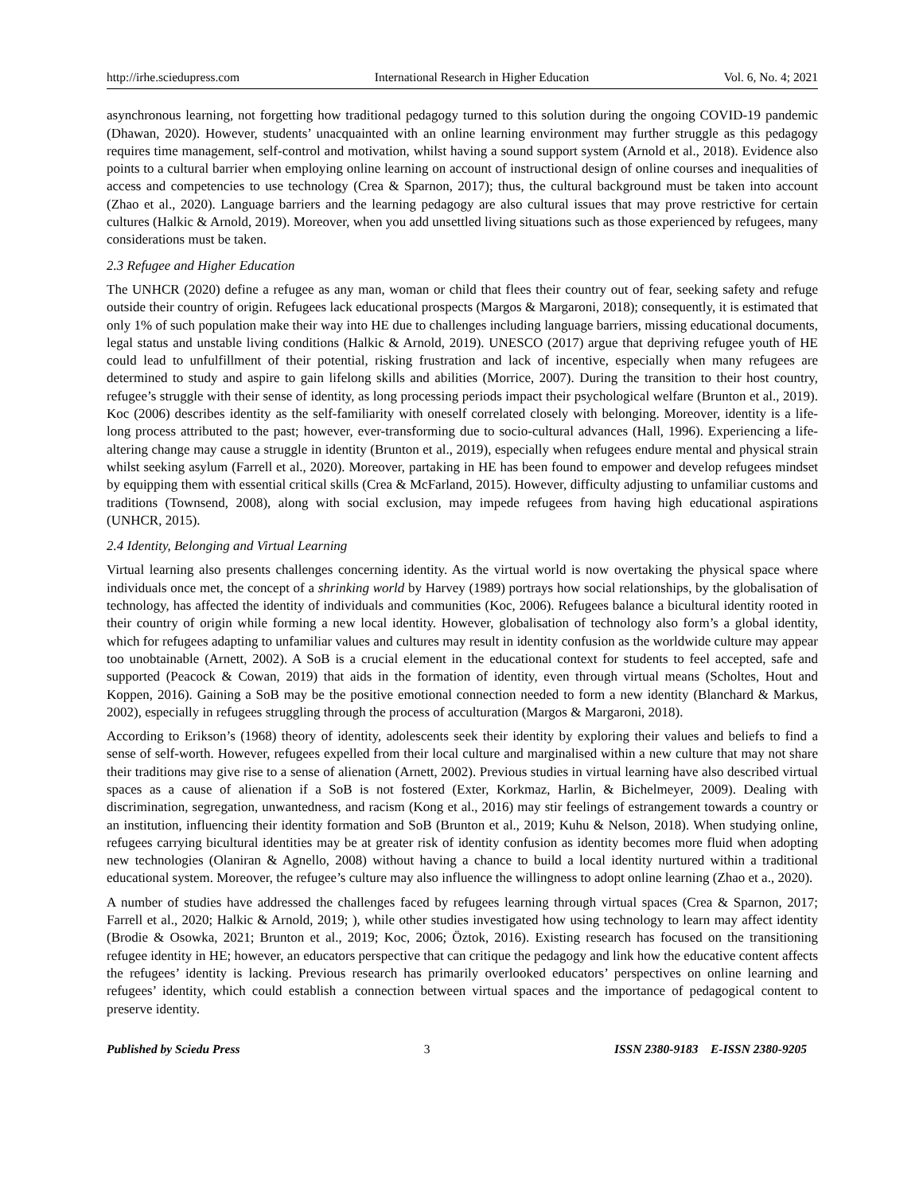http://irhe.sciedupress.com International Research in Higher Education Vol. 6, No. 4; 2021
asynchronous learning, not forgetting how traditional pedagogy turned to this solution during the ongoing COVID-19 pandemic (Dhawan, 2020). However, students’ unacquainted with an online learning environment may further struggle as this pedagogy requires time management, self-control and motivation, whilst having a sound support system (Arnold et al., 2018). Evidence also points to a cultural barrier when employing online learning on account of instructional design of online courses and inequalities of access and competencies to use technology (Crea & Sparnon, 2017); thus, the cultural background must be taken into account (Zhao et al., 2020). Language barriers and the learning pedagogy are also cultural issues that may prove restrictive for certain cultures (Halkic & Arnold, 2019). Moreover, when you add unsettled living situations such as those experienced by refugees, many considerations must be taken.
2.3 Refugee and Higher Education
The UNHCR (2020) define a refugee as any man, woman or child that flees their country out of fear, seeking safety and refuge outside their country of origin. Refugees lack educational prospects (Margos & Margaroni, 2018); consequently, it is estimated that only 1% of such population make their way into HE due to challenges including language barriers, missing educational documents, legal status and unstable living conditions (Halkic & Arnold, 2019). UNESCO (2017) argue that depriving refugee youth of HE could lead to unfulfillment of their potential, risking frustration and lack of incentive, especially when many refugees are determined to study and aspire to gain lifelong skills and abilities (Morrice, 2007). During the transition to their host country, refugee’s struggle with their sense of identity, as long processing periods impact their psychological welfare (Brunton et al., 2019). Koc (2006) describes identity as the self-familiarity with oneself correlated closely with belonging. Moreover, identity is a life-long process attributed to the past; however, ever-transforming due to socio-cultural advances (Hall, 1996). Experiencing a life-altering change may cause a struggle in identity (Brunton et al., 2019), especially when refugees endure mental and physical strain whilst seeking asylum (Farrell et al., 2020). Moreover, partaking in HE has been found to empower and develop refugees mindset by equipping them with essential critical skills (Crea & McFarland, 2015). However, difficulty adjusting to unfamiliar customs and traditions (Townsend, 2008), along with social exclusion, may impede refugees from having high educational aspirations (UNHCR, 2015).
2.4 Identity, Belonging and Virtual Learning
Virtual learning also presents challenges concerning identity. As the virtual world is now overtaking the physical space where individuals once met, the concept of a shrinking world by Harvey (1989) portrays how social relationships, by the globalisation of technology, has affected the identity of individuals and communities (Koc, 2006). Refugees balance a bicultural identity rooted in their country of origin while forming a new local identity. However, globalisation of technology also form’s a global identity, which for refugees adapting to unfamiliar values and cultures may result in identity confusion as the worldwide culture may appear too unobtainable (Arnett, 2002). A SoB is a crucial element in the educational context for students to feel accepted, safe and supported (Peacock & Cowan, 2019) that aids in the formation of identity, even through virtual means (Scholtes, Hout and Koppen, 2016). Gaining a SoB may be the positive emotional connection needed to form a new identity (Blanchard & Markus, 2002), especially in refugees struggling through the process of acculturation (Margos & Margaroni, 2018).
According to Erikson’s (1968) theory of identity, adolescents seek their identity by exploring their values and beliefs to find a sense of self-worth. However, refugees expelled from their local culture and marginalised within a new culture that may not share their traditions may give rise to a sense of alienation (Arnett, 2002). Previous studies in virtual learning have also described virtual spaces as a cause of alienation if a SoB is not fostered (Exter, Korkmaz, Harlin, & Bichelmeyer, 2009). Dealing with discrimination, segregation, unwantedness, and racism (Kong et al., 2016) may stir feelings of estrangement towards a country or an institution, influencing their identity formation and SoB (Brunton et al., 2019; Kuhu & Nelson, 2018). When studying online, refugees carrying bicultural identities may be at greater risk of identity confusion as identity becomes more fluid when adopting new technologies (Olaniran & Agnello, 2008) without having a chance to build a local identity nurtured within a traditional educational system. Moreover, the refugee’s culture may also influence the willingness to adopt online learning (Zhao et a., 2020).
A number of studies have addressed the challenges faced by refugees learning through virtual spaces (Crea & Sparnon, 2017; Farrell et al., 2020; Halkic & Arnold, 2019; ), while other studies investigated how using technology to learn may affect identity (Brodie & Osowka, 2021; Brunton et al., 2019; Koc, 2006; Öztok, 2016). Existing research has focused on the transitioning refugee identity in HE; however, an educators perspective that can critique the pedagogy and link how the educative content affects the refugees’ identity is lacking. Previous research has primarily overlooked educators’ perspectives on online learning and refugees’ identity, which could establish a connection between virtual spaces and the importance of pedagogical content to preserve identity.
Published by Sciedu Press 3 ISSN 2380-9183 E-ISSN 2380-9205